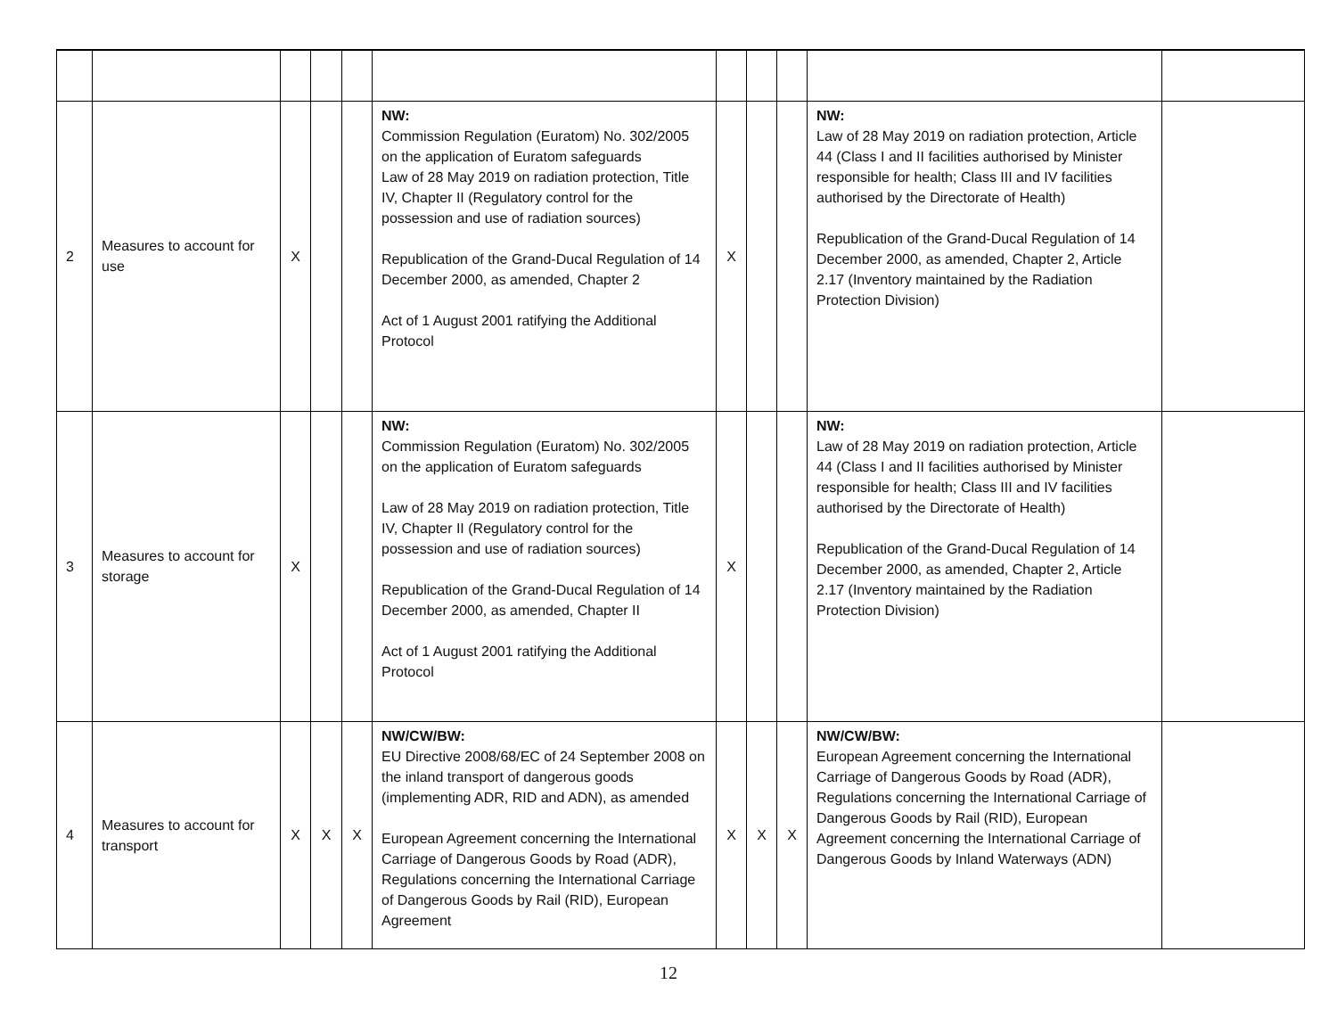| 2 | Measures to account for use | X | | | NW: Commission Regulation (Euratom) No. 302/2005 on the application of Euratom safeguards Law of 28 May 2019 on radiation protection, Title IV, Chapter II (Regulatory control for the possession and use of radiation sources) Republication of the Grand-Ducal Regulation of 14 December 2000, as amended, Chapter 2 Act of 1 August 2001 ratifying the Additional Protocol | X | | | NW: Law of 28 May 2019 on radiation protection, Article 44 (Class I and II facilities authorised by Minister responsible for health; Class III and IV facilities authorised by the Directorate of Health) Republication of the Grand-Ducal Regulation of 14 December 2000, as amended, Chapter 2, Article 2.17 (Inventory maintained by the Radiation Protection Division) | |
| 3 | Measures to account for storage | X | | | NW: Commission Regulation (Euratom) No. 302/2005 on the application of Euratom safeguards Law of 28 May 2019 on radiation protection, Title IV, Chapter II (Regulatory control for the possession and use of radiation sources) Republication of the Grand-Ducal Regulation of 14 December 2000, as amended, Chapter II Act of 1 August 2001 ratifying the Additional Protocol | X | | | NW: Law of 28 May 2019 on radiation protection, Article 44 (Class I and II facilities authorised by Minister responsible for health; Class III and IV facilities authorised by the Directorate of Health) Republication of the Grand-Ducal Regulation of 14 December 2000, as amended, Chapter 2, Article 2.17 (Inventory maintained by the Radiation Protection Division) | |
| 4 | Measures to account for transport | X | X | X | NW/CW/BW: EU Directive 2008/68/EC of 24 September 2008 on the inland transport of dangerous goods (implementing ADR, RID and ADN), as amended European Agreement concerning the International Carriage of Dangerous Goods by Road (ADR), Regulations concerning the International Carriage of Dangerous Goods by Rail (RID), European Agreement | X | X | X | NW/CW/BW: European Agreement concerning the International Carriage of Dangerous Goods by Road (ADR), Regulations concerning the International Carriage of Dangerous Goods by Rail (RID), European Agreement concerning the International Carriage of Dangerous Goods by Inland Waterways (ADN) | |
12